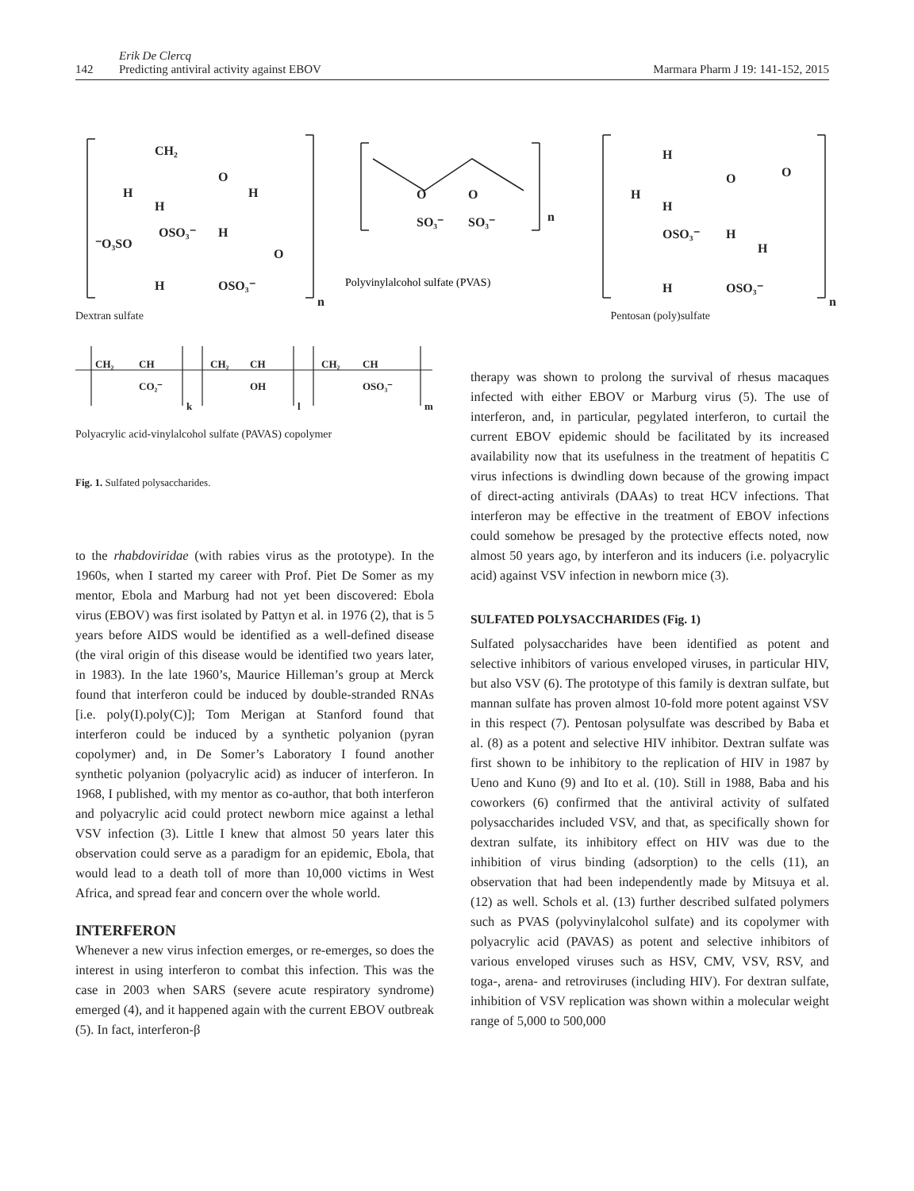142
Erik De Clercq
Predicting antiviral activity against EBOV
Marmara Pharm J 19: 141-152, 2015
CH₂
O
H
H
H
OSO₃⁻
H
⁻O₃SO
O
H
OSO₃⁻
n
O
O
SO₃⁻
SO₃⁻
n
H
O
O
H
H
OSO₃⁻
H
H
H
OSO₃⁻
n
Polyvinylalcohol sulfate (PVAS)
Dextran sulfate Pentosan (poly)sulfate
CH₂
CH
CO₂⁻
k
CH₂
CH
OH
l
CH₂
CH
OSO₃⁻
m
Polyacrylic acid-vinylalcohol sulfate (PAVAS) copolymer
Fig. 1. Sulfated polysaccharides.
to the rhabdoviridae (with rabies virus as the prototype). In the 1960s, when I started my career with Prof. Piet De Somer as my mentor, Ebola and Marburg had not yet been discovered: Ebola virus (EBOV) was first isolated by Pattyn et al. in 1976 (2), that is 5 years before AIDS would be identified as a well-defined disease (the viral origin of this disease would be identified two years later, in 1983). In the late 1960’s, Maurice Hilleman’s group at Merck found that interferon could be induced by double-stranded RNAs [i.e. poly(I).poly(C)]; Tom Merigan at Stanford found that interferon could be induced by a synthetic polyanion (pyran copolymer) and, in De Somer’s Laboratory I found another synthetic polyanion (polyacrylic acid) as inducer of interferon. In 1968, I published, with my mentor as co-author, that both interferon and polyacrylic acid could protect newborn mice against a lethal VSV infection (3). Little I knew that almost 50 years later this observation could serve as a paradigm for an epidemic, Ebola, that would lead to a death toll of more than 10,000 victims in West Africa, and spread fear and concern over the whole world.
INTERFERON
Whenever a new virus infection emerges, or re-emerges, so does the interest in using interferon to combat this infection. This was the case in 2003 when SARS (severe acute respiratory syndrome) emerged (4), and it happened again with the current EBOV outbreak (5). In fact, interferon-β
therapy was shown to prolong the survival of rhesus macaques infected with either EBOV or Marburg virus (5). The use of interferon, and, in particular, pegylated interferon, to curtail the current EBOV epidemic should be facilitated by its increased availability now that its usefulness in the treatment of hepatitis C virus infections is dwindling down because of the growing impact of direct-acting antivirals (DAAs) to treat HCV infections. That interferon may be effective in the treatment of EBOV infections could somehow be presaged by the protective effects noted, now almost 50 years ago, by interferon and its inducers (i.e. polyacrylic acid) against VSV infection in newborn mice (3).
SULFATED POLYSACCHARIDES (Fig. 1)
Sulfated polysaccharides have been identified as potent and selective inhibitors of various enveloped viruses, in particular HIV, but also VSV (6). The prototype of this family is dextran sulfate, but mannan sulfate has proven almost 10-fold more potent against VSV in this respect (7). Pentosan polysulfate was described by Baba et al. (8) as a potent and selective HIV inhibitor. Dextran sulfate was first shown to be inhibitory to the replication of HIV in 1987 by Ueno and Kuno (9) and Ito et al. (10). Still in 1988, Baba and his coworkers (6) confirmed that the antiviral activity of sulfated polysaccharides included VSV, and that, as specifically shown for dextran sulfate, its inhibitory effect on HIV was due to the inhibition of virus binding (adsorption) to the cells (11), an observation that had been independently made by Mitsuya et al. (12) as well. Schols et al. (13) further described sulfated polymers such as PVAS (polyvinylalcohol sulfate) and its copolymer with polyacrylic acid (PAVAS) as potent and selective inhibitors of various enveloped viruses such as HSV, CMV, VSV, RSV, and toga-, arena- and retroviruses (including HIV). For dextran sulfate, inhibition of VSV replication was shown within a molecular weight range of 5,000 to 500,000